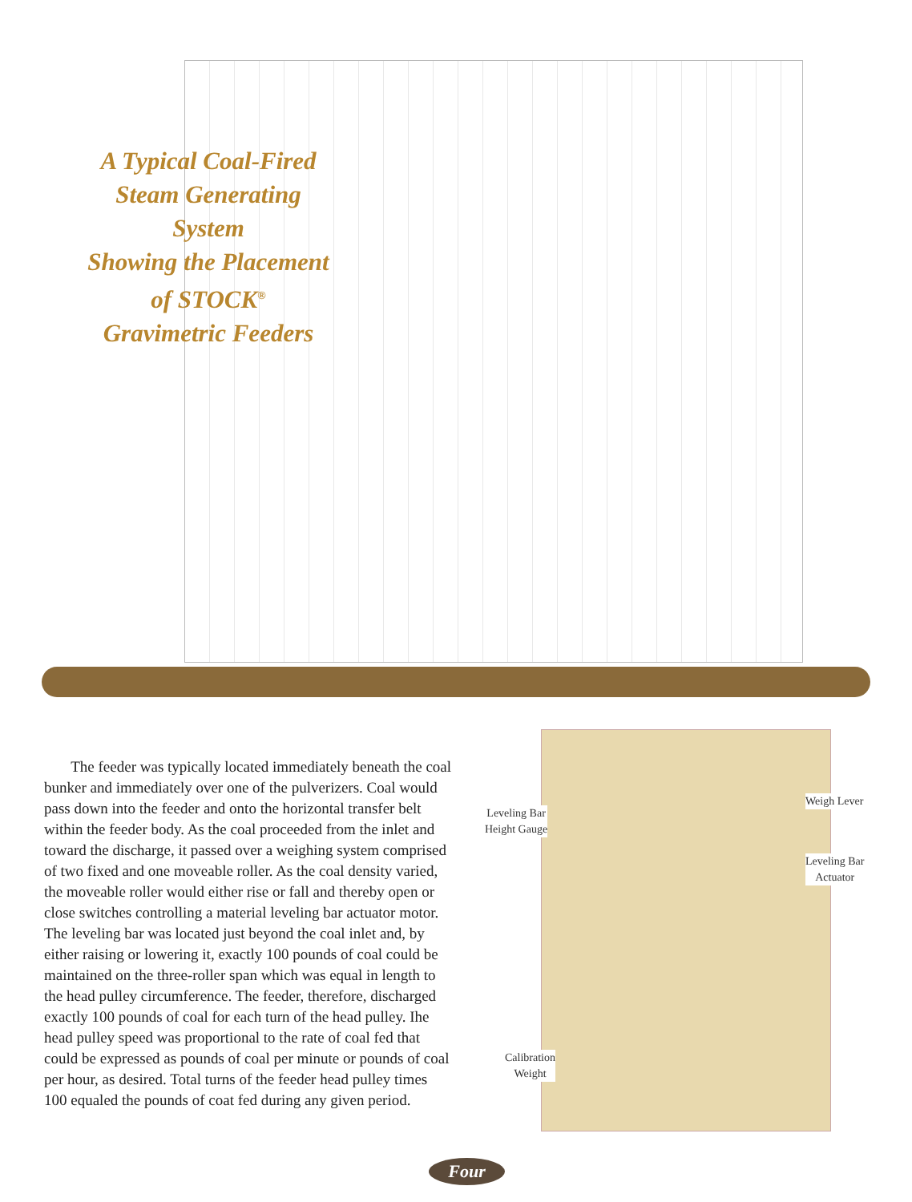A Typical Coal-Fired
Steam Generating
System
Showing the Placement
of STOCK<sup>®</sup>
Gravimetric Feeders
The feeder was typically located immediately beneath the coal bunker and immediately over one of the pulverizers. Coal would pass down into the feeder and onto the horizontal transfer belt within the feeder body. As the coal proceeded from the inlet and toward the discharge, it passed over a weighing system comprised of two fixed and one moveable roller. As the coal density varied, the moveable roller would either rise or fall and thereby open or close switches controlling a material leveling bar actuator motor. The leveling bar was located just beyond the coal inlet and, by either raising or lowering it, exactly 100 pounds of coal could be maintained on the three-roller span which was equal in length to the head pulley circumference. The feeder, therefore, discharged exactly 100 pounds of coal for each turn of the head pulley. Ihe head pulley speed was proportional to the rate of coal fed that could be expressed as pounds of coal per minute or pounds of coal per hour, as desired. Total turns of the feeder head pulley times 100 equaled the pounds of coat fed during any given period.
Leveling Bar
Height Gauge
Weigh Lever
Leveling Bar
Actuator
Calibration
Weight
Four